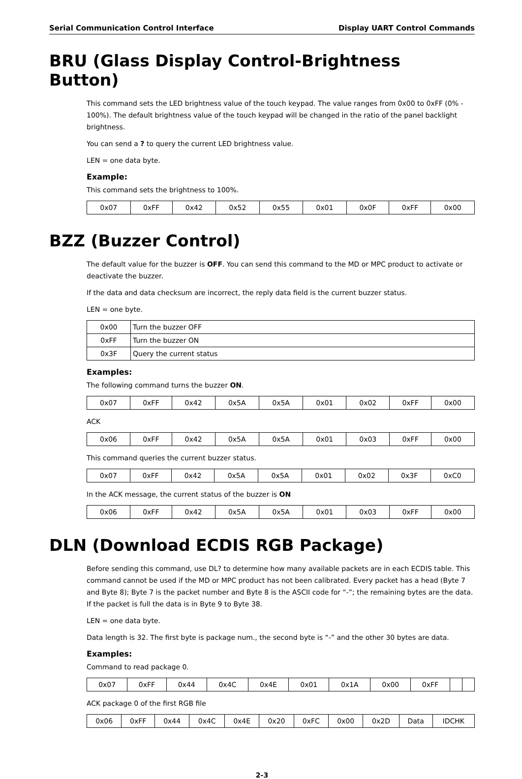Serial Communication Control Interface Display UART Control Commands
BRU (Glass Display Control-Brightness Button)
This command sets the LED brightness value of the touch keypad. The value ranges from 0x00 to 0xFF (0% - 100%). The default brightness value of the touch keypad will be changed in the ratio of the panel backlight brightness.
You can send a ? to query the current LED brightness value.
LEN = one data byte.
Example:
This command sets the brightness to 100%.
| 0x07 | 0xFF | 0x42 | 0x52 | 0x55 | 0x01 | 0x0F | 0xFF | 0x00 |
BZZ (Buzzer Control)
The default value for the buzzer is OFF. You can send this command to the MD or MPC product to activate or deactivate the buzzer.
If the data and data checksum are incorrect, the reply data field is the current buzzer status.
LEN = one byte.
| 0x00 | Turn the buzzer OFF |
| 0xFF | Turn the buzzer ON |
| 0x3F | Query the current status |
Examples:
The following command turns the buzzer ON.
| 0x07 | 0xFF | 0x42 | 0x5A | 0x5A | 0x01 | 0x02 | 0xFF | 0x00 |
ACK
| 0x06 | 0xFF | 0x42 | 0x5A | 0x5A | 0x01 | 0x03 | 0xFF | 0x00 |
This command queries the current buzzer status.
| 0x07 | 0xFF | 0x42 | 0x5A | 0x5A | 0x01 | 0x02 | 0x3F | 0xC0 |
In the ACK message, the current status of the buzzer is ON
| 0x06 | 0xFF | 0x42 | 0x5A | 0x5A | 0x01 | 0x03 | 0xFF | 0x00 |
DLN (Download ECDIS RGB Package)
Before sending this command, use DL? to determine how many available packets are in each ECDIS table. This command cannot be used if the MD or MPC product has not been calibrated. Every packet has a head (Byte 7 and Byte 8); Byte 7 is the packet number and Byte 8 is the ASCII code for “-”; the remaining bytes are the data. If the packet is full the data is in Byte 9 to Byte 38.
LEN = one data byte.
Data length is 32. The first byte is package num., the second byte is “-” and the other 30 bytes are data.
Examples:
Command to read package 0.
| 0x07 | 0xFF | 0x44 | 0x4C | 0x4E | 0x01 | 0x1A | 0x00 | 0xFF | | |
ACK package 0 of the first RGB file
| 0x06 | 0xFF | 0x44 | 0x4C | 0x4E | 0x20 | 0xFC | 0x00 | 0x2D | Data | IDCHK |
2-3